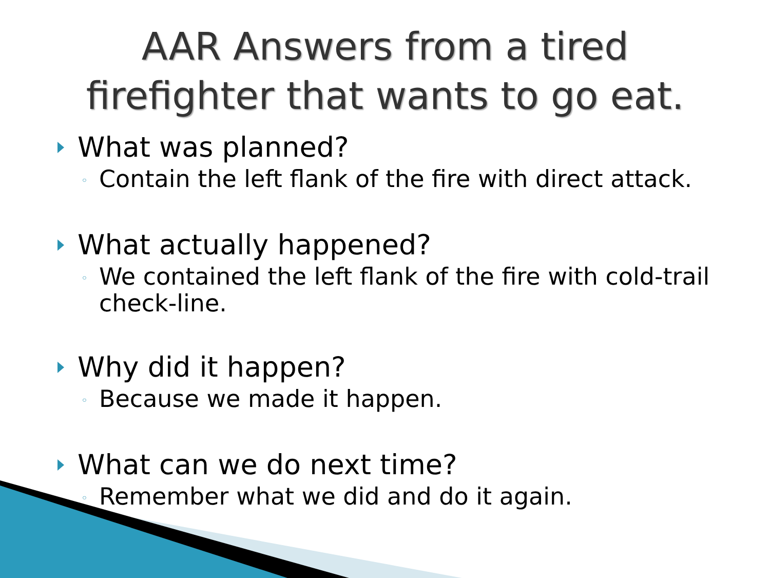AAR Answers from a tired
firefighter that wants to go eat.
What was planned?
◦ Contain the left flank of the fire with direct attack.
What actually happened?
◦ We contained the left flank of the fire with cold-trail check-line.
Why did it happen?
◦ Because we made it happen.
What can we do next time?
◦ Remember what we did and do it again.